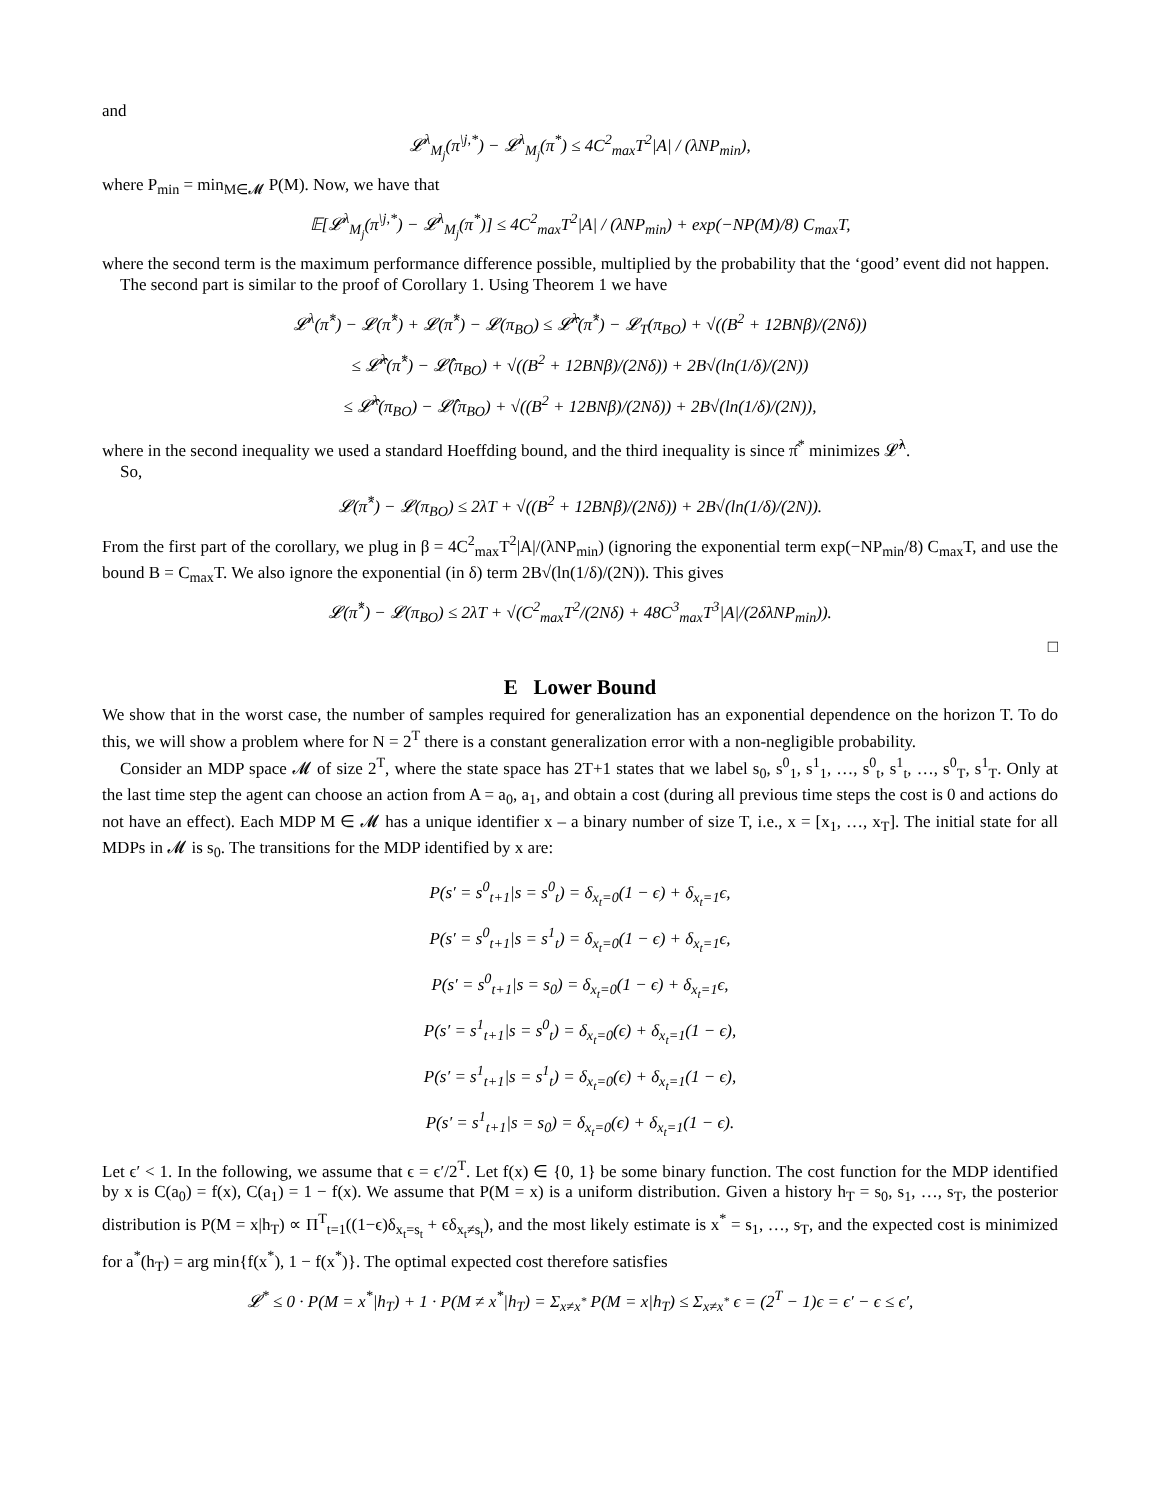and
𝓛<sup>λ</sup><sub>M<sub>j</sub></sub>(π<sup>\j,*</sup>) − 𝓛<sup>λ</sup><sub>M<sub>j</sub></sub>(π<sup>*</sup>) ≤ 4C<sup>2</sup><sub>max</sub>T<sup>2</sup>|A| / (λNP<sub>min</sub>),
where P<sub>min</sub> = min<sub>M∈𝓜</sub> P(M). Now, we have that
𝔼[𝓛<sup>λ</sup><sub>M<sub>j</sub></sub>(π<sup>\j,*</sup>) − 𝓛<sup>λ</sup><sub>M<sub>j</sub></sub>(π<sup>*</sup>)] ≤ 4C<sup>2</sup><sub>max</sub>T<sup>2</sup>|A| / (λNP<sub>min</sub>) + exp(−NP(M)/8) C<sub>max</sub>T,
where the second term is the maximum performance difference possible, multiplied by the probability that the ‘good’ event did not happen.
The second part is similar to the proof of Corollary 1. Using Theorem 1 we have
𝓛<sup>λ</sup>(π̂<sup>*</sup>) − 𝓛(π̂<sup>*</sup>) + 𝓛(π̂<sup>*</sup>) − 𝓛(π<sub>BO</sub>) ≤ 𝓛̂<sup>λ</sup>(π̂<sup>*</sup>) − 𝓛<sub>T</sub>(π<sub>BO</sub>) + √((B<sup>2</sup> + 12BNβ)/(2Nδ))
≤ 𝓛̂<sup>λ</sup>(π̂<sup>*</sup>) − 𝓛̂(π<sub>BO</sub>) + √((B<sup>2</sup> + 12BNβ)/(2Nδ)) + 2B√(ln(1/δ)/(2N))
≤ 𝓛̂<sup>λ</sup>(π<sub>BO</sub>) − 𝓛̂(π<sub>BO</sub>) + √((B<sup>2</sup> + 12BNβ)/(2Nδ)) + 2B√(ln(1/δ)/(2N)),
where in the second inequality we used a standard Hoeffding bound, and the third inequality is since π̂<sup>*</sup> minimizes 𝓛̂<sup>λ</sup>.
So,
𝓛(π̂<sup>*</sup>) − 𝓛(π<sub>BO</sub>) ≤ 2λT + √((B<sup>2</sup> + 12BNβ)/(2Nδ)) + 2B√(ln(1/δ)/(2N)).
From the first part of the corollary, we plug in β = 4C<sup>2</sup><sub>max</sub>T<sup>2</sup>|A|/(λNP<sub>min</sub>) (ignoring the exponential term exp(−NP<sub>min</sub>/8) C<sub>max</sub>T, and use the bound B = C<sub>max</sub>T. We also ignore the exponential (in δ) term 2B√(ln(1/δ)/(2N)). This gives
𝓛(π̂<sup>*</sup>) − 𝓛(π<sub>BO</sub>) ≤ 2λT + √(C<sup>2</sup><sub>max</sub>T<sup>2</sup>/(2Nδ) + 48C<sup>3</sup><sub>max</sub>T<sup>3</sup>|A|/(2δλNP<sub>min</sub>)).
□
E Lower Bound
We show that in the worst case, the number of samples required for generalization has an exponential dependence on the horizon T. To do this, we will show a problem where for N = 2<sup>T</sup> there is a constant generalization error with a non-negligible probability.
Consider an MDP space 𝓜 of size 2<sup>T</sup>, where the state space has 2T+1 states that we label s<sub>0</sub>, s<sup>0</sup><sub>1</sub>, s<sup>1</sup><sub>1</sub>, …, s<sup>0</sup><sub>t</sub>, s<sup>1</sup><sub>t</sub>, …, s<sup>0</sup><sub>T</sub>, s<sup>1</sup><sub>T</sub>. Only at the last time step the agent can choose an action from A = a<sub>0</sub>, a<sub>1</sub>, and obtain a cost (during all previous time steps the cost is 0 and actions do not have an effect). Each MDP M ∈ 𝓜 has a unique identifier x – a binary number of size T, i.e., x = [x<sub>1</sub>, …, x<sub>T</sub>]. The initial state for all MDPs in 𝓜 is s<sub>0</sub>. The transitions for the MDP identified by x are:
P(s′ = s<sup>0</sup><sub>t+1</sub>|s = s<sup>0</sup><sub>t</sub>) = δ<sub>x<sub>t</sub>=0</sub>(1 − ϵ) + δ<sub>x<sub>t</sub>=1</sub>ϵ,
P(s′ = s<sup>0</sup><sub>t+1</sub>|s = s<sup>1</sup><sub>t</sub>) = δ<sub>x<sub>t</sub>=0</sub>(1 − ϵ) + δ<sub>x<sub>t</sub>=1</sub>ϵ,
P(s′ = s<sup>0</sup><sub>t+1</sub>|s = s<sub>0</sub>) = δ<sub>x<sub>t</sub>=0</sub>(1 − ϵ) + δ<sub>x<sub>t</sub>=1</sub>ϵ,
P(s′ = s<sup>1</sup><sub>t+1</sub>|s = s<sup>0</sup><sub>t</sub>) = δ<sub>x<sub>t</sub>=0</sub>(ϵ) + δ<sub>x<sub>t</sub>=1</sub>(1 − ϵ),
P(s′ = s<sup>1</sup><sub>t+1</sub>|s = s<sup>1</sup><sub>t</sub>) = δ<sub>x<sub>t</sub>=0</sub>(ϵ) + δ<sub>x<sub>t</sub>=1</sub>(1 − ϵ),
P(s′ = s<sup>1</sup><sub>t+1</sub>|s = s<sub>0</sub>) = δ<sub>x<sub>t</sub>=0</sub>(ϵ) + δ<sub>x<sub>t</sub>=1</sub>(1 − ϵ).
Let ϵ′ < 1. In the following, we assume that ϵ = ϵ′/2<sup>T</sup>. Let f(x) ∈ {0, 1} be some binary function. The cost function for the MDP identified by x is C(a<sub>0</sub>) = f(x), C(a<sub>1</sub>) = 1 − f(x). We assume that P(M = x) is a uniform distribution. Given a history h<sub>T</sub> = s<sub>0</sub>, s<sub>1</sub>, …, s<sub>T</sub>, the posterior distribution is P(M = x|h<sub>T</sub>) ∝ Π<sup>T</sup><sub>t=1</sub>((1−ϵ)δ<sub>x<sub>t</sub>=s<sub>t</sub></sub> + ϵδ<sub>x<sub>t</sub>≠s<sub>t</sub></sub>), and the most likely estimate is x<sup>*</sup> = s<sub>1</sub>, …, s<sub>T</sub>, and the expected cost is minimized for a<sup>*</sup>(h<sub>T</sub>) = arg min{f(x<sup>*</sup>), 1 − f(x<sup>*</sup>)}. The optimal expected cost therefore satisfies
𝓛<sup>*</sup> ≤ 0 · P(M = x<sup>*</sup>|h<sub>T</sub>) + 1 · P(M ≠ x<sup>*</sup>|h<sub>T</sub>) = Σ<sub>x≠x<sup>*</sup></sub> P(M = x|h<sub>T</sub>) ≤ Σ<sub>x≠x<sup>*</sup></sub> ϵ = (2<sup>T</sup> − 1)ϵ = ϵ′ − ϵ ≤ ϵ′,